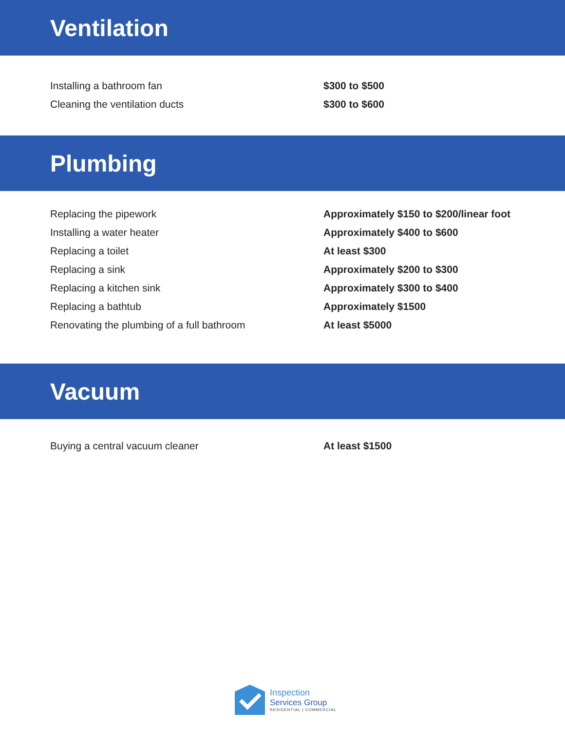Ventilation
| Installing a bathroom fan | $300 to $500 |
| Cleaning the ventilation ducts | $300 to $600 |
Plumbing
| Replacing the pipework | Approximately $150 to $200/linear foot |
| Installing a water heater | Approximately $400 to $600 |
| Replacing a toilet | At least $300 |
| Replacing a sink | Approximately $200 to $300 |
| Replacing a kitchen sink | Approximately $300 to $400 |
| Replacing a bathtub | Approximately $1500 |
| Renovating the plumbing of a full bathroom | At least $5000 |
Vacuum
| Buying a central vacuum cleaner | At least $1500 |
Inspection
Services Group
RESIDENTIAL | COMMERCIAL